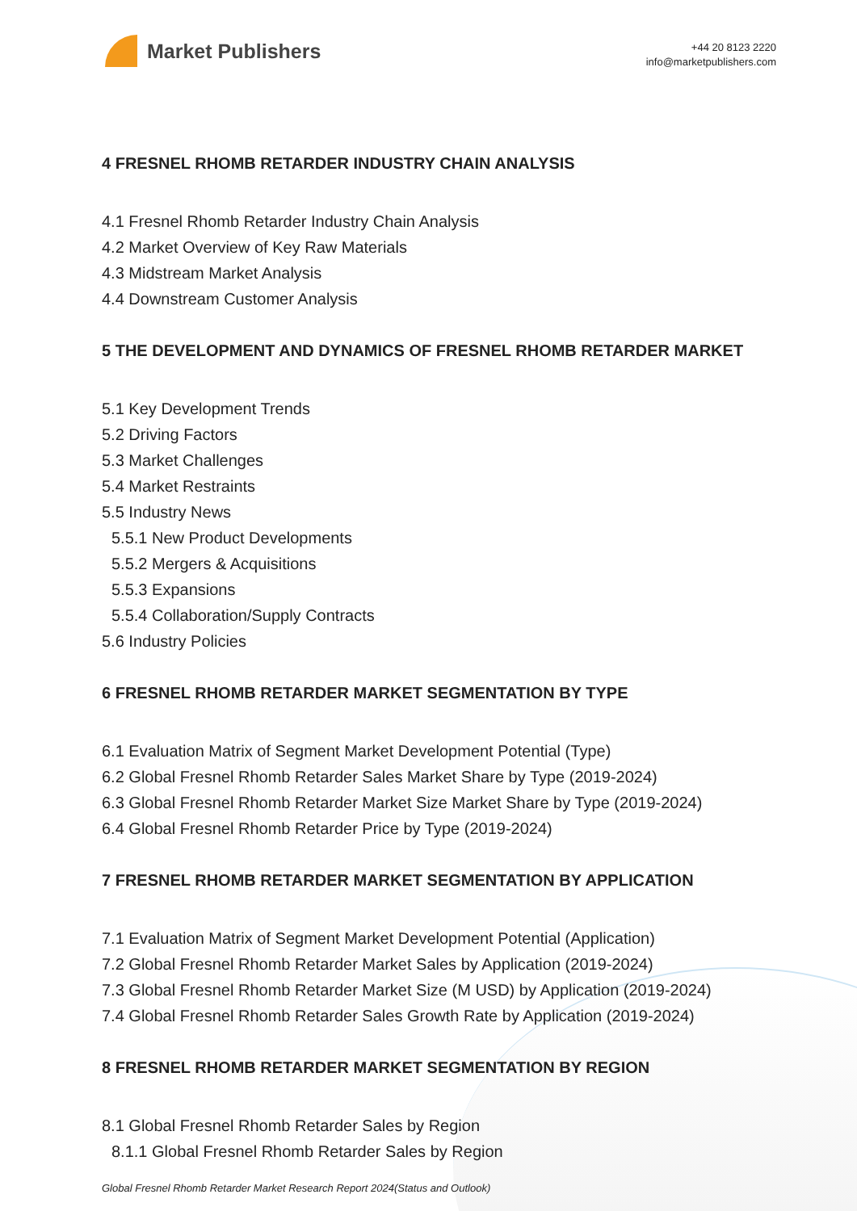Market Publishers
+44 20 8123 2220
info@marketpublishers.com
4 FRESNEL RHOMB RETARDER INDUSTRY CHAIN ANALYSIS
4.1 Fresnel Rhomb Retarder Industry Chain Analysis
4.2 Market Overview of Key Raw Materials
4.3 Midstream Market Analysis
4.4 Downstream Customer Analysis
5 THE DEVELOPMENT AND DYNAMICS OF FRESNEL RHOMB RETARDER MARKET
5.1 Key Development Trends
5.2 Driving Factors
5.3 Market Challenges
5.4 Market Restraints
5.5 Industry News
5.5.1 New Product Developments
5.5.2 Mergers & Acquisitions
5.5.3 Expansions
5.5.4 Collaboration/Supply Contracts
5.6 Industry Policies
6 FRESNEL RHOMB RETARDER MARKET SEGMENTATION BY TYPE
6.1 Evaluation Matrix of Segment Market Development Potential (Type)
6.2 Global Fresnel Rhomb Retarder Sales Market Share by Type (2019-2024)
6.3 Global Fresnel Rhomb Retarder Market Size Market Share by Type (2019-2024)
6.4 Global Fresnel Rhomb Retarder Price by Type (2019-2024)
7 FRESNEL RHOMB RETARDER MARKET SEGMENTATION BY APPLICATION
7.1 Evaluation Matrix of Segment Market Development Potential (Application)
7.2 Global Fresnel Rhomb Retarder Market Sales by Application (2019-2024)
7.3 Global Fresnel Rhomb Retarder Market Size (M USD) by Application (2019-2024)
7.4 Global Fresnel Rhomb Retarder Sales Growth Rate by Application (2019-2024)
8 FRESNEL RHOMB RETARDER MARKET SEGMENTATION BY REGION
8.1 Global Fresnel Rhomb Retarder Sales by Region
8.1.1 Global Fresnel Rhomb Retarder Sales by Region
Global Fresnel Rhomb Retarder Market Research Report 2024(Status and Outlook)